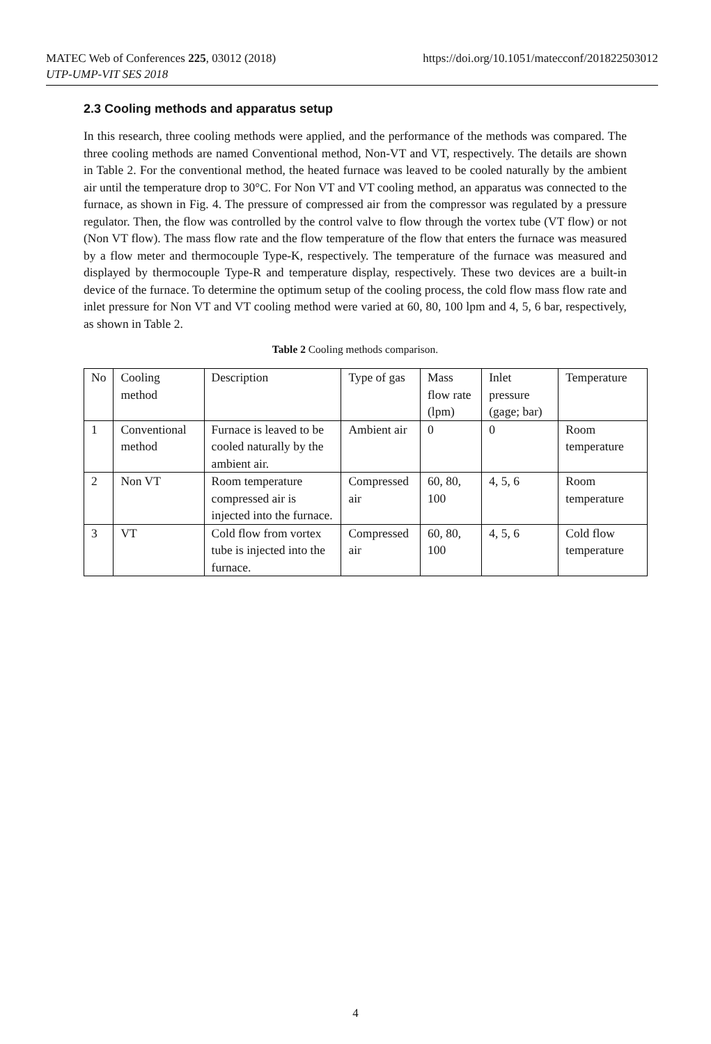https://doi.org/10.1051/matecconf/201822503012 MATEC Web of Conferences 225, 03012 (2018)
UTP-UMP-VIT SES 2018
2.3 Cooling methods and apparatus setup
In this research, three cooling methods were applied, and the performance of the methods was compared. The three cooling methods are named Conventional method, Non-VT and VT, respectively. The details are shown in Table 2. For the conventional method, the heated furnace was leaved to be cooled naturally by the ambient air until the temperature drop to 30°C. For Non VT and VT cooling method, an apparatus was connected to the furnace, as shown in Fig. 4. The pressure of compressed air from the compressor was regulated by a pressure regulator. Then, the flow was controlled by the control valve to flow through the vortex tube (VT flow) or not (Non VT flow). The mass flow rate and the flow temperature of the flow that enters the furnace was measured by a flow meter and thermocouple Type-K, respectively. The temperature of the furnace was measured and displayed by thermocouple Type-R and temperature display, respectively. These two devices are a built-in device of the furnace. To determine the optimum setup of the cooling process, the cold flow mass flow rate and inlet pressure for Non VT and VT cooling method were varied at 60, 80, 100 lpm and 4, 5, 6 bar, respectively, as shown in Table 2.
Table 2 Cooling methods comparison.
| No | Cooling method | Description | Type of gas | Mass flow rate (lpm) | Inlet pressure (gage; bar) | Temperature |
| --- | --- | --- | --- | --- | --- | --- |
| 1 | Conventional method | Furnace is leaved to be cooled naturally by the ambient air. | Ambient air | 0 | 0 | Room temperature |
| 2 | Non VT | Room temperature compressed air is injected into the furnace. | Compressed air | 60, 80, 100 | 4, 5, 6 | Room temperature |
| 3 | VT | Cold flow from vortex tube is injected into the furnace. | Compressed air | 60, 80, 100 | 4, 5, 6 | Cold flow temperature |
4